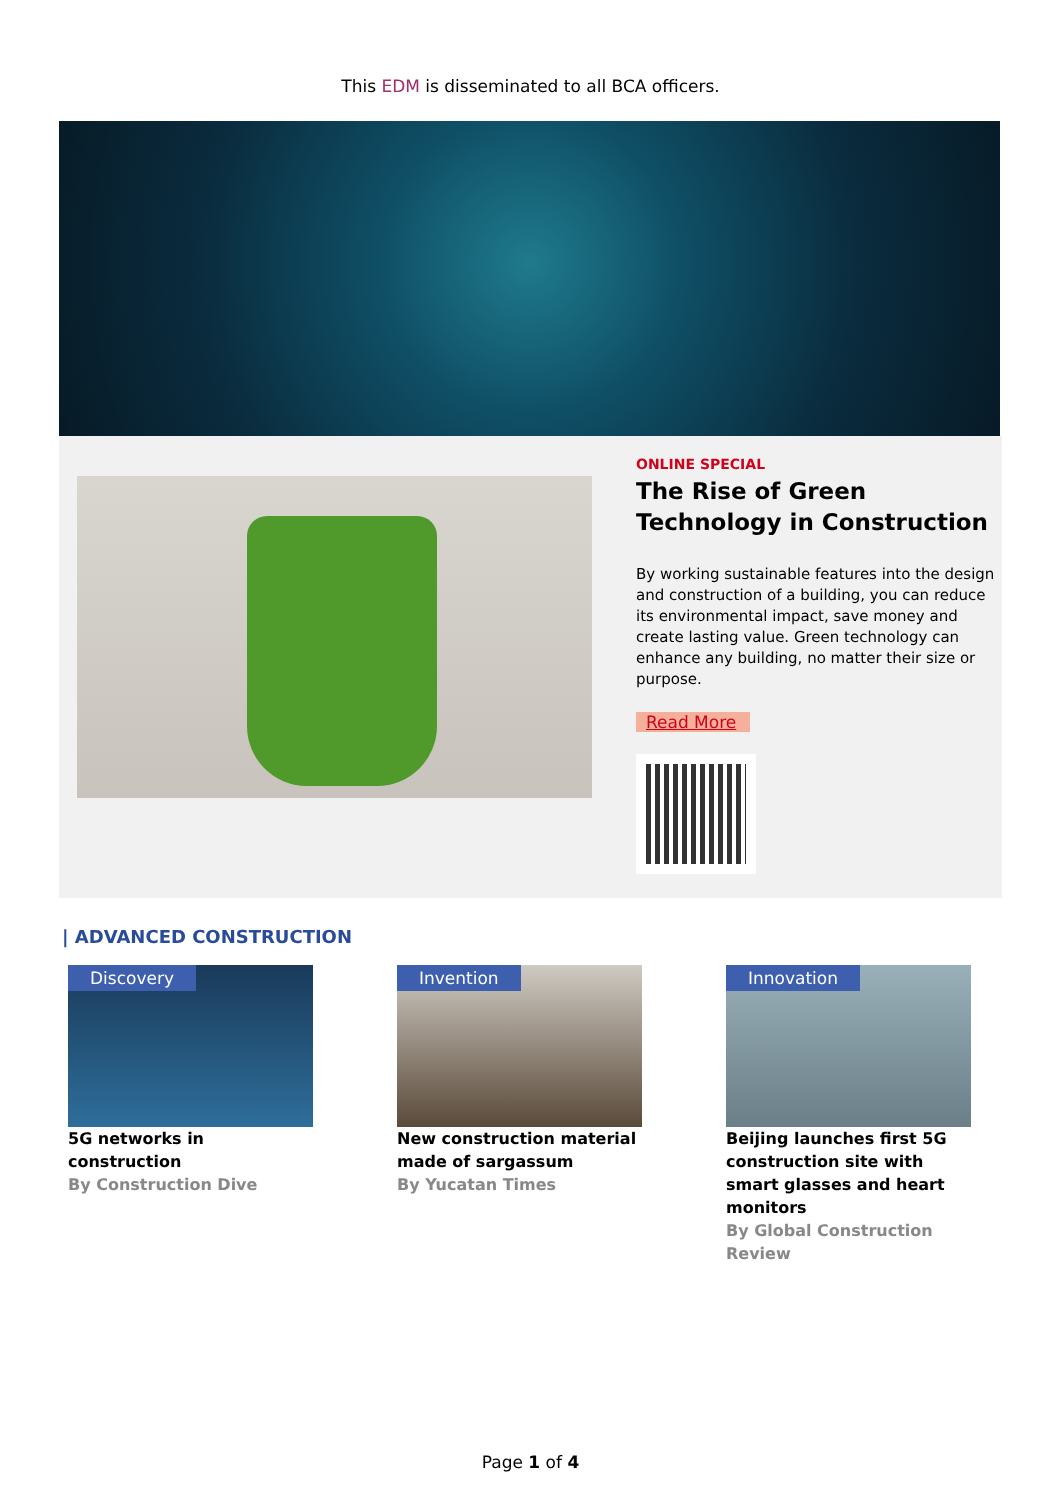This EDM is disseminated to all BCA officers.
ONLINE SPECIAL
The Rise of Green Technology in Construction
By working sustainable features into the design and construction of a building, you can reduce its environmental impact, save money and create lasting value. Green technology can enhance any building, no matter their size or purpose.
Read More
| ADVANCED CONSTRUCTION
Discovery
5G networks in construction
By Construction Dive
Invention
New construction material made of sargassum
By Yucatan Times
Innovation
Beijing launches first 5G construction site with smart glasses and heart monitors
By Global Construction Review
Page 1 of 4